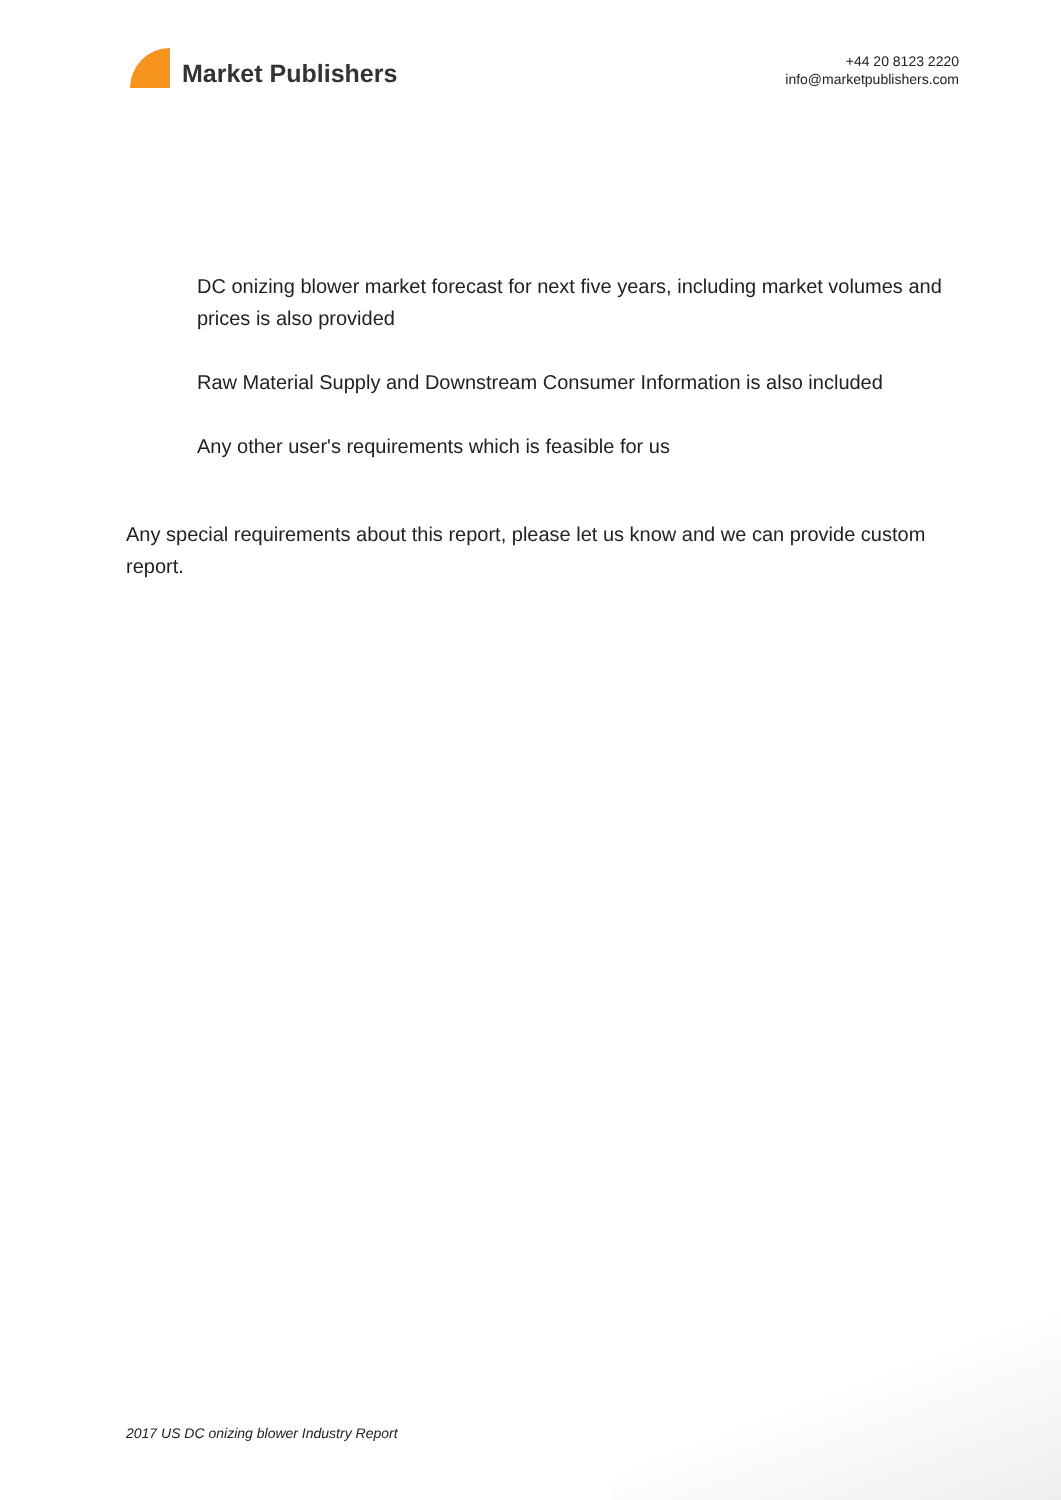Market Publishers
+44 20 8123 2220
info@marketpublishers.com
DC onizing blower market forecast for next five years, including market volumes and prices is also provided
Raw Material Supply and Downstream Consumer Information is also included
Any other user's requirements which is feasible for us
Any special requirements about this report, please let us know and we can provide custom report.
2017 US DC onizing blower Industry Report